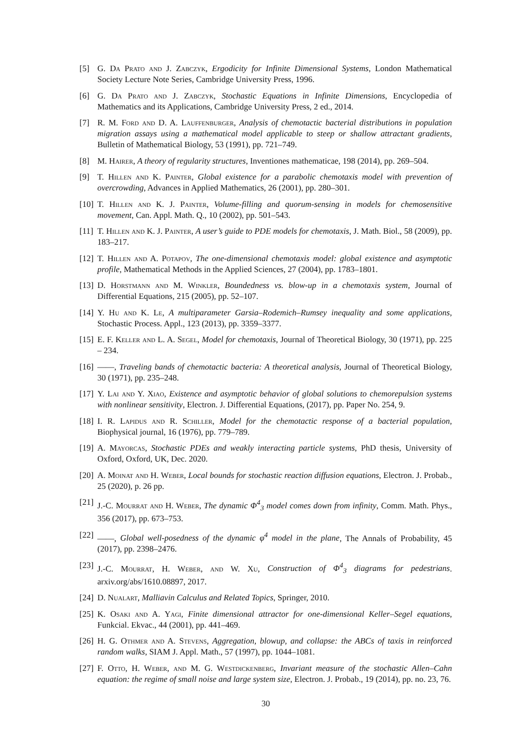[5] G. Da Prato and J. Zabczyk, Ergodicity for Infinite Dimensional Systems, London Mathematical Society Lecture Note Series, Cambridge University Press, 1996.
[6] G. Da Prato and J. Zabczyk, Stochastic Equations in Infinite Dimensions, Encyclopedia of Mathematics and its Applications, Cambridge University Press, 2 ed., 2014.
[7] R. M. Ford and D. A. Lauffenburger, Analysis of chemotactic bacterial distributions in population migration assays using a mathematical model applicable to steep or shallow attractant gradients, Bulletin of Mathematical Biology, 53 (1991), pp. 721–749.
[8] M. Hairer, A theory of regularity structures, Inventiones mathematicae, 198 (2014), pp. 269–504.
[9] T. Hillen and K. Painter, Global existence for a parabolic chemotaxis model with prevention of overcrowding, Advances in Applied Mathematics, 26 (2001), pp. 280–301.
[10] T. Hillen and K. J. Painter, Volume-filling and quorum-sensing in models for chemosensitive movement, Can. Appl. Math. Q., 10 (2002), pp. 501–543.
[11] T. Hillen and K. J. Painter, A user’s guide to PDE models for chemotaxis, J. Math. Biol., 58 (2009), pp. 183–217.
[12] T. Hillen and A. Potapov, The one-dimensional chemotaxis model: global existence and asymptotic profile, Mathematical Methods in the Applied Sciences, 27 (2004), pp. 1783–1801.
[13] D. Horstmann and M. Winkler, Boundedness vs. blow-up in a chemotaxis system, Journal of Differential Equations, 215 (2005), pp. 52–107.
[14] Y. Hu and K. Le, A multiparameter Garsia–Rodemich–Rumsey inequality and some applications, Stochastic Process. Appl., 123 (2013), pp. 3359–3377.
[15] E. F. Keller and L. A. Segel, Model for chemotaxis, Journal of Theoretical Biology, 30 (1971), pp. 225 – 234.
[16] ——, Traveling bands of chemotactic bacteria: A theoretical analysis, Journal of Theoretical Biology, 30 (1971), pp. 235–248.
[17] Y. Lai and Y. Xiao, Existence and asymptotic behavior of global solutions to chemorepulsion systems with nonlinear sensitivity, Electron. J. Differential Equations, (2017), pp. Paper No. 254, 9.
[18] I. R. Lapidus and R. Schiller, Model for the chemotactic response of a bacterial population, Biophysical journal, 16 (1976), pp. 779–789.
[19] A. Mayorcas, Stochastic PDEs and weakly interacting particle systems, PhD thesis, University of Oxford, Oxford, UK, Dec. 2020.
[20] A. Moinat and H. Weber, Local bounds for stochastic reaction diffusion equations, Electron. J. Probab., 25 (2020), p. 26 pp.
[21] J.-C. Mourrat and H. Weber, The dynamic Φ<sup>4</sup><sub>3</sub> model comes down from infinity, Comm. Math. Phys., 356 (2017), pp. 673–753.
[22] ——, Global well-posedness of the dynamic φ<sup>4</sup> model in the plane, The Annals of Probability, 45 (2017), pp. 2398–2476.
[23] J.-C. Mourrat, H. Weber, and W. Xu, Construction of Φ<sup>4</sup><sub>3</sub> diagrams for pedestrians. arxiv.org/abs/1610.08897, 2017.
[24] D. Nualart, Malliavin Calculus and Related Topics, Springer, 2010.
[25] K. Osaki and A. Yagi, Finite dimensional attractor for one-dimensional Keller–Segel equations, Funkcial. Ekvac., 44 (2001), pp. 441–469.
[26] H. G. Othmer and A. Stevens, Aggregation, blowup, and collapse: the ABCs of taxis in reinforced random walks, SIAM J. Appl. Math., 57 (1997), pp. 1044–1081.
[27] F. Otto, H. Weber, and M. G. Westdickenberg, Invariant measure of the stochastic Allen–Cahn equation: the regime of small noise and large system size, Electron. J. Probab., 19 (2014), pp. no. 23, 76.
30